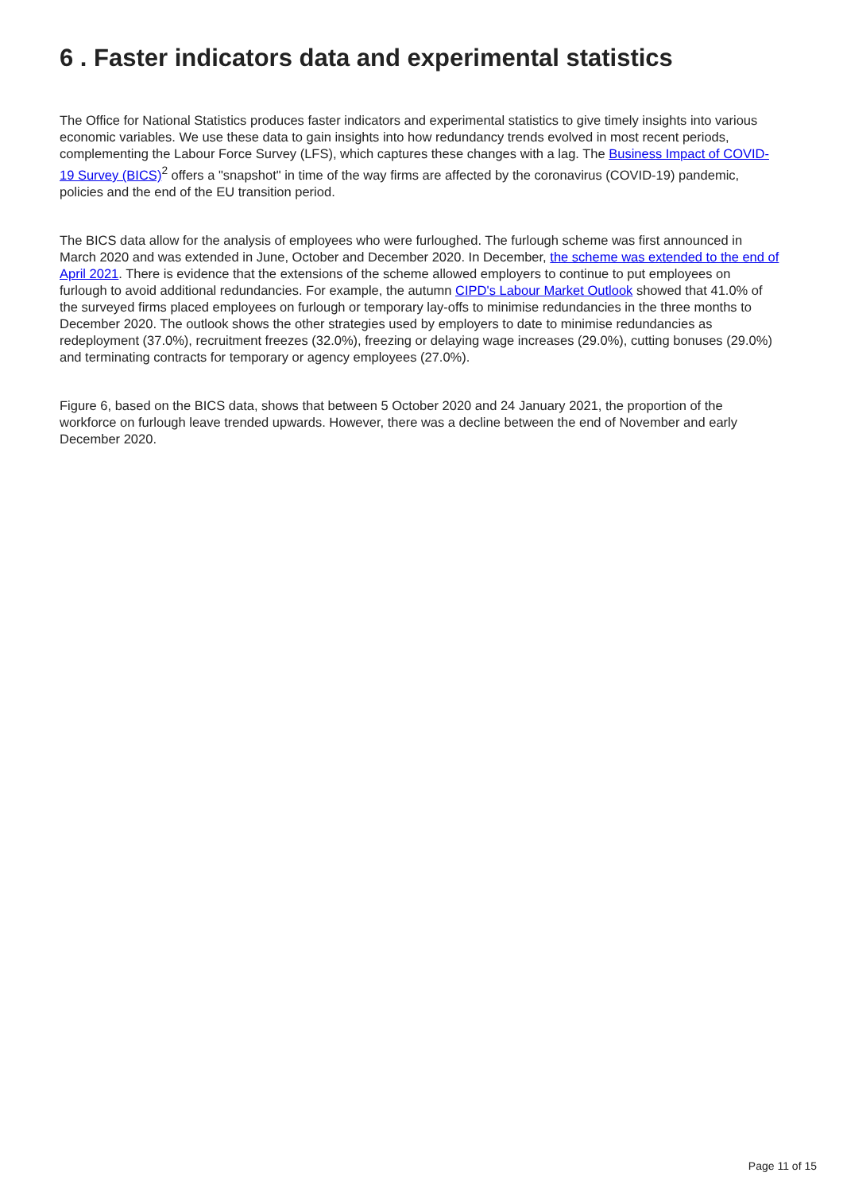6 . Faster indicators data and experimental statistics
The Office for National Statistics produces faster indicators and experimental statistics to give timely insights into various economic variables. We use these data to gain insights into how redundancy trends evolved in most recent periods, complementing the Labour Force Survey (LFS), which captures these changes with a lag. The Business Impact of COVID-19 Survey (BICS)<sup>2</sup> offers a "snapshot" in time of the way firms are affected by the coronavirus (COVID-19) pandemic, policies and the end of the EU transition period.
The BICS data allow for the analysis of employees who were furloughed. The furlough scheme was first announced in March 2020 and was extended in June, October and December 2020. In December, the scheme was extended to the end of April 2021. There is evidence that the extensions of the scheme allowed employers to continue to put employees on furlough to avoid additional redundancies. For example, the autumn CIPD's Labour Market Outlook showed that 41.0% of the surveyed firms placed employees on furlough or temporary lay-offs to minimise redundancies in the three months to December 2020. The outlook shows the other strategies used by employers to date to minimise redundancies as redeployment (37.0%), recruitment freezes (32.0%), freezing or delaying wage increases (29.0%), cutting bonuses (29.0%) and terminating contracts for temporary or agency employees (27.0%).
Figure 6, based on the BICS data, shows that between 5 October 2020 and 24 January 2021, the proportion of the workforce on furlough leave trended upwards. However, there was a decline between the end of November and early December 2020.
Page 11 of 15